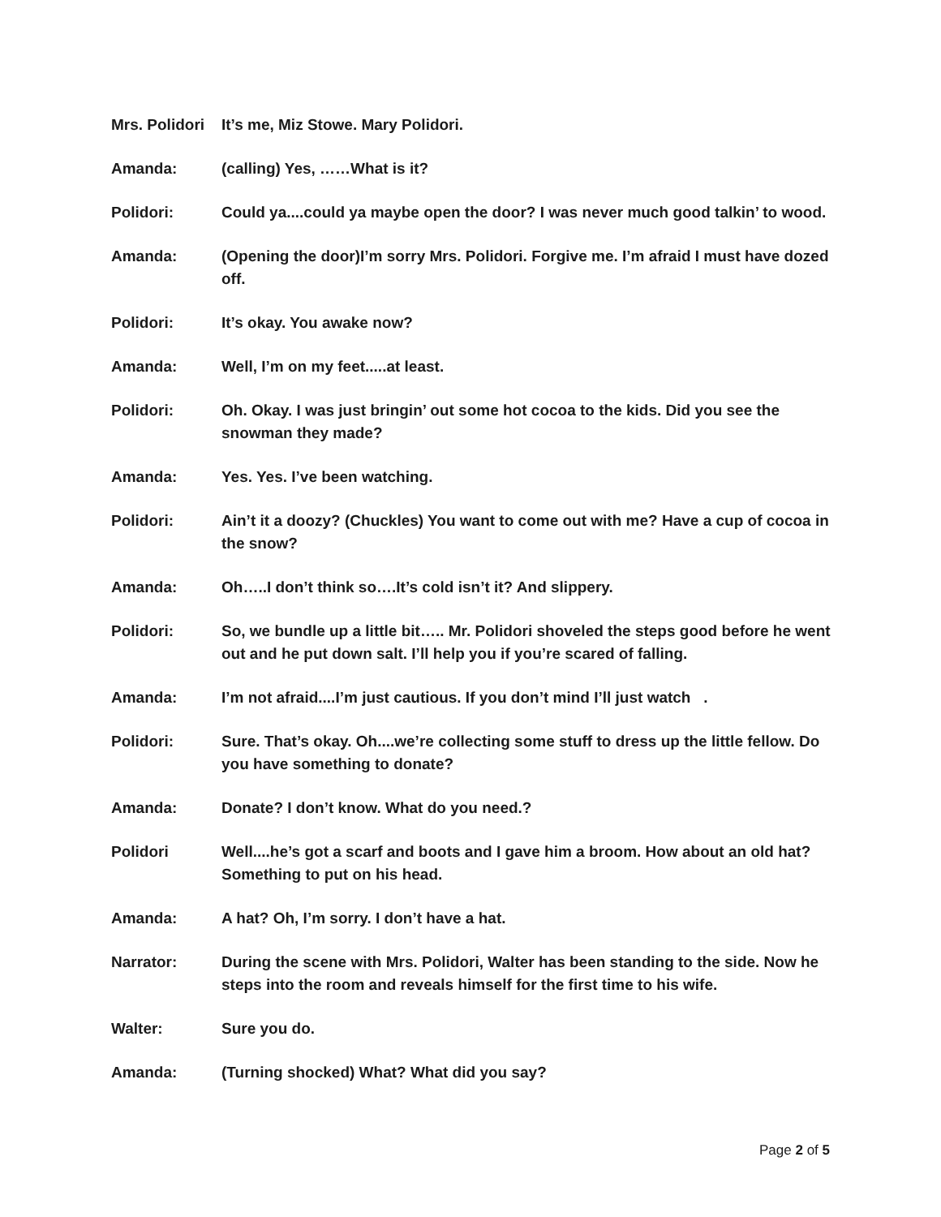Mrs. Polidori
It’s me, Miz Stowe. Mary Polidori.
Amanda: (calling) Yes, ……What is it?
Polidori: Could ya....could ya maybe open the door? I was never much good talkin’ to wood.
Amanda: (Opening the door)I’m sorry Mrs. Polidori. Forgive me. I’m afraid I must have dozed off.
Polidori: It’s okay. You awake now?
Amanda: Well, I’m on my feet.....at least.
Polidori: Oh. Okay. I was just bringin’ out some hot cocoa to the kids. Did you see the snowman they made?
Amanda: Yes. Yes. I’ve been watching.
Polidori: Ain’t it a doozy? (Chuckles) You want to come out with me? Have a cup of cocoa in the snow?
Amanda: Oh…..I don’t think so….It’s cold isn’t it? And slippery.
Polidori: So, we bundle up a little bit….. Mr. Polidori shoveled the steps good before he went out and he put down salt. I’ll help you if you’re scared of falling.
Amanda: I’m not afraid....I’m just cautious. If you don’t mind I’ll just watch .
Polidori: Sure. That’s okay. Oh....we’re collecting some stuff to dress up the little fellow. Do you have something to donate?
Amanda: Donate? I don’t know. What do you need.?
Polidori Well....he’s got a scarf and boots and I gave him a broom. How about an old hat? Something to put on his head.
Amanda: A hat? Oh, I’m sorry. I don’t have a hat.
Narrator: During the scene with Mrs. Polidori, Walter has been standing to the side. Now he steps into the room and reveals himself for the first time to his wife.
Walter: Sure you do.
Amanda: (Turning shocked) What? What did you say?
Page 2 of 5